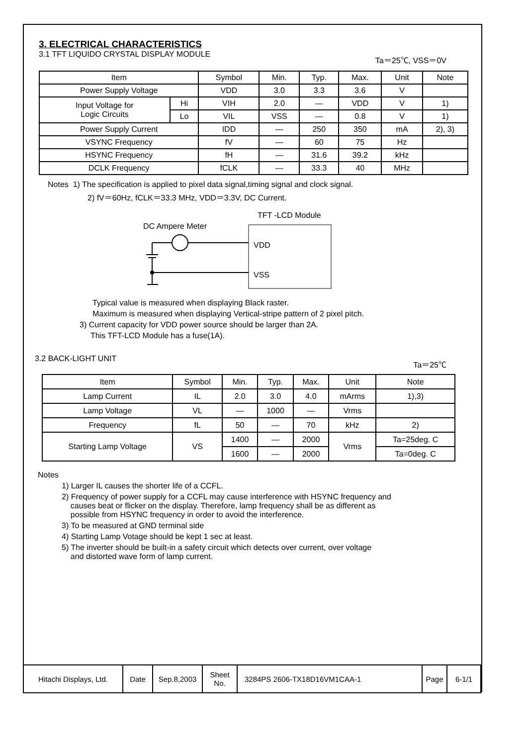3. ELECTRICAL CHARACTERISTICS
3.1 TFT LIQUIDO CRYSTAL DISPLAY MODULE Ta＝25℃, VSS＝0V
| Item | | Symbol | Min. | Typ. | Max. | Unit | Note |
| --- | --- | --- | --- | --- | --- | --- | --- |
| Power Supply Voltage | | VDD | 3.0 | 3.3 | 3.6 | V | |
| Input Voltage for Logic Circuits | Hi | VIH | 2.0 | — | VDD | V | 1) |
| | Lo | VIL | VSS | — | 0.8 | V | 1) |
| Power Supply Current | | IDD | — | 250 | 350 | mA | 2), 3) |
| VSYNC Frequency | | fV | — | 60 | 75 | Hz | |
| HSYNC Frequency | | fH | — | 31.6 | 39.2 | kHz | |
| DCLK Frequency | | fCLK | — | 33.3 | 40 | MHz | |
Notes 1) The specification is applied to pixel data signal,timing signal and clock signal.
2) fV＝60Hz, fCLK＝33.3 MHz, VDD＝3.3V, DC Current.
TFT -LCD Module
DC Ampere Meter
VDD
VSS
Typical value is measured when displaying Black raster.
Maximum is measured when displaying Vertical-stripe pattern of 2 pixel pitch.
3) Current capacity for VDD power source should be larger than 2A.
This TFT-LCD Module has a fuse(1A).
3.2 BACK-LIGHT UNIT Ta＝25℃
| Item | Symbol | Min. | Typ. | Max. | Unit | Note |
| --- | --- | --- | --- | --- | --- | --- |
| Lamp Current | IL | 2.0 | 3.0 | 4.0 | mArms | 1),3) |
| Lamp Voltage | VL | — | 1000 | — | Vrms | |
| Frequency | fL | 50 | — | 70 | kHz | 2) |
| Starting Lamp Voltage | VS | 1400 | — | 2000 | Vrms | Ta=25deg. C |
| | | 1600 | — | 2000 | | Ta=0deg. C |
Notes
1) Larger IL causes the shorter life of a CCFL.
2) Frequency of power supply for a CCFL may cause interference with HSYNC frequency and
causes beat or flicker on the display. Therefore, lamp frequency shall be as different as
possible from HSYNC frequency in order to avoid the interference.
3) To be measured at GND terminal side
4) Starting Lamp Votage should be kept 1 sec at least.
5) The inverter should be built-in a safety circuit which detects over current, over voltage
and distorted wave form of lamp current.
| Hitachi Displays, Ltd. | Date | Sep.8,2003 | Sheet No. | 3284PS 2606-TX18D16VM1CAA-1 | Page | 6-1/1 |